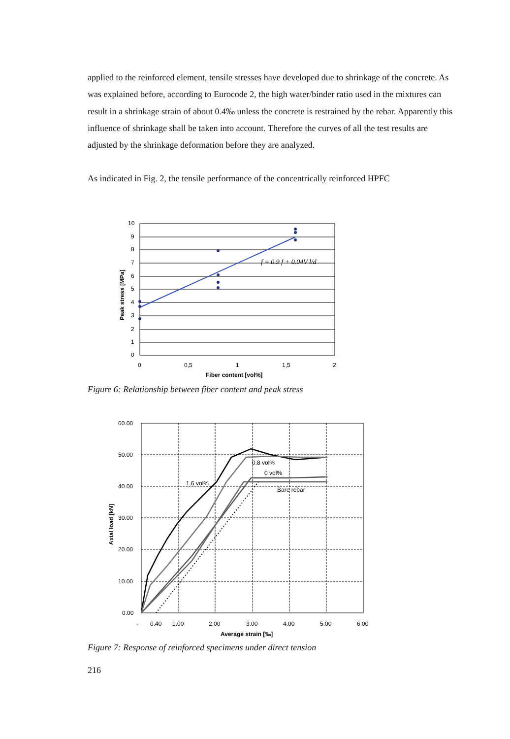applied to the reinforced element, tensile stresses have developed due to shrinkage of the concrete. As was explained before, according to Eurocode 2, the high water/binder ratio used in the mixtures can result in a shrinkage strain of about 0.4‰ unless the concrete is restrained by the rebar. Apparently this influence of shrinkage shall be taken into account. Therefore the curves of all the test results are adjusted by the shrinkage deformation before they are analyzed.
As indicated in Fig. 2, the tensile performance of the concentrically reinforced HPFC
f = 0.9 f + 0.04V l/d
10
9
8
7
6
5
4
3
2
1
0
0
0,5
1
1,5
2
Fiber content [vol%]
Peak stress [MPa]
Figure 6: Relationship between fiber content and peak stress
0.8 vol%
0 vol%
1.6 vol%
Bare rebar
60.00
50.00
40.00
30.00
20.00
10.00
0.00
-
0.40
1.00
2.00
3.00
4.00
5.00
6.00
Average strain [‰]
Axial load [kN]
Figure 7: Response of reinforced specimens under direct tension
216